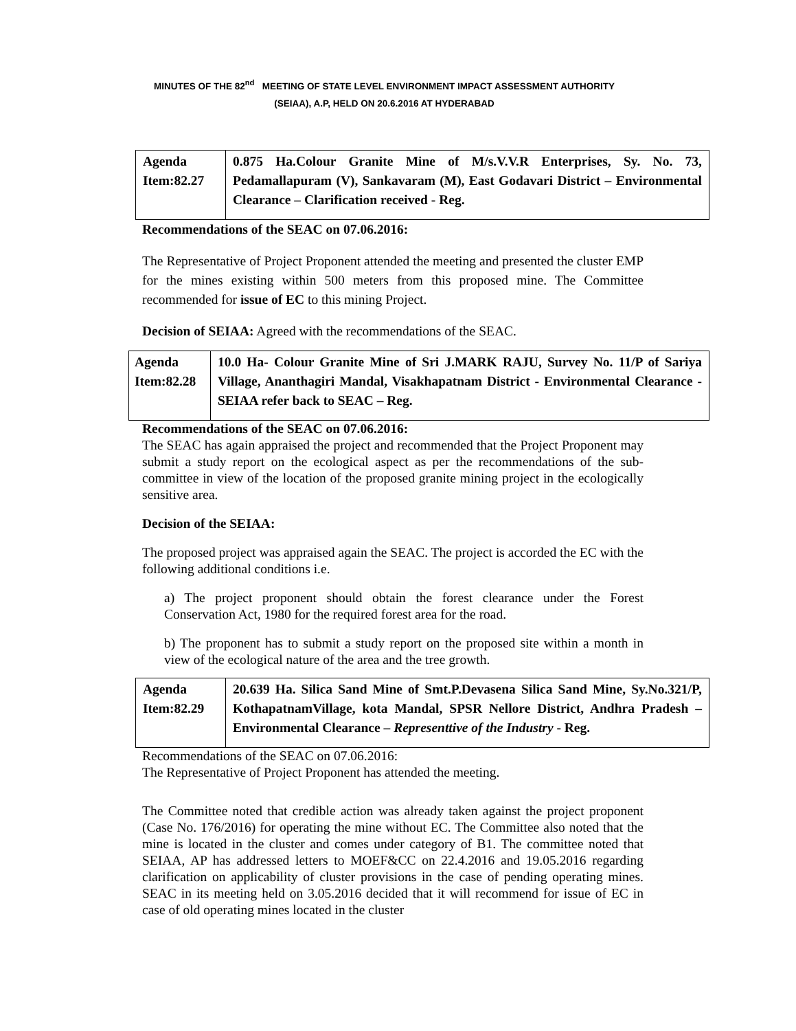MINUTES OF THE 82<sup>nd</sup> MEETING OF STATE LEVEL ENVIRONMENT IMPACT ASSESSMENT AUTHORITY
(SEIAA), A.P, HELD ON 20.6.2016 AT HYDERABAD
| Agenda Item:82.27 | 0.875 Ha.Colour Granite Mine of M/s.V.V.R Enterprises, Sy. No. 73, Pedamallapuram (V), Sankavaram (M), East Godavari District – Environmental Clearance – Clarification received - Reg. |
Recommendations of the SEAC on 07.06.2016:
The Representative of Project Proponent attended the meeting and presented the cluster EMP for the mines existing within 500 meters from this proposed mine. The Committee recommended for issue of EC to this mining Project.
Decision of SEIAA: Agreed with the recommendations of the SEAC.
| Agenda Item:82.28 | 10.0 Ha- Colour Granite Mine of Sri J.MARK RAJU, Survey No. 11/P of Sariya Village, Ananthagiri Mandal, Visakhapatnam District - Environmental Clearance - SEIAA refer back to SEAC – Reg. |
Recommendations of the SEAC on 07.06.2016:
The SEAC has again appraised the project and recommended that the Project Proponent may submit a study report on the ecological aspect as per the recommendations of the sub-committee in view of the location of the proposed granite mining project in the ecologically sensitive area.
Decision of the SEIAA:
The proposed project was appraised again the SEAC. The project is accorded the EC with the following additional conditions i.e.
a) The project proponent should obtain the forest clearance under the Forest Conservation Act, 1980 for the required forest area for the road.
b) The proponent has to submit a study report on the proposed site within a month in view of the ecological nature of the area and the tree growth.
| Agenda Item:82.29 | 20.639 Ha. Silica Sand Mine of Smt.P.Devasena Silica Sand Mine, Sy.No.321/P, KothapatnamVillage, kota Mandal, SPSR Nellore District, Andhra Pradesh – Environmental Clearance – Representtive of the Industry - Reg. |
Recommendations of the SEAC on 07.06.2016:
The Representative of Project Proponent has attended the meeting.
The Committee noted that credible action was already taken against the project proponent (Case No. 176/2016) for operating the mine without EC. The Committee also noted that the mine is located in the cluster and comes under category of B1. The committee noted that SEIAA, AP has addressed letters to MOEF&CC on 22.4.2016 and 19.05.2016 regarding clarification on applicability of cluster provisions in the case of pending operating mines. SEAC in its meeting held on 3.05.2016 decided that it will recommend for issue of EC in case of old operating mines located in the cluster